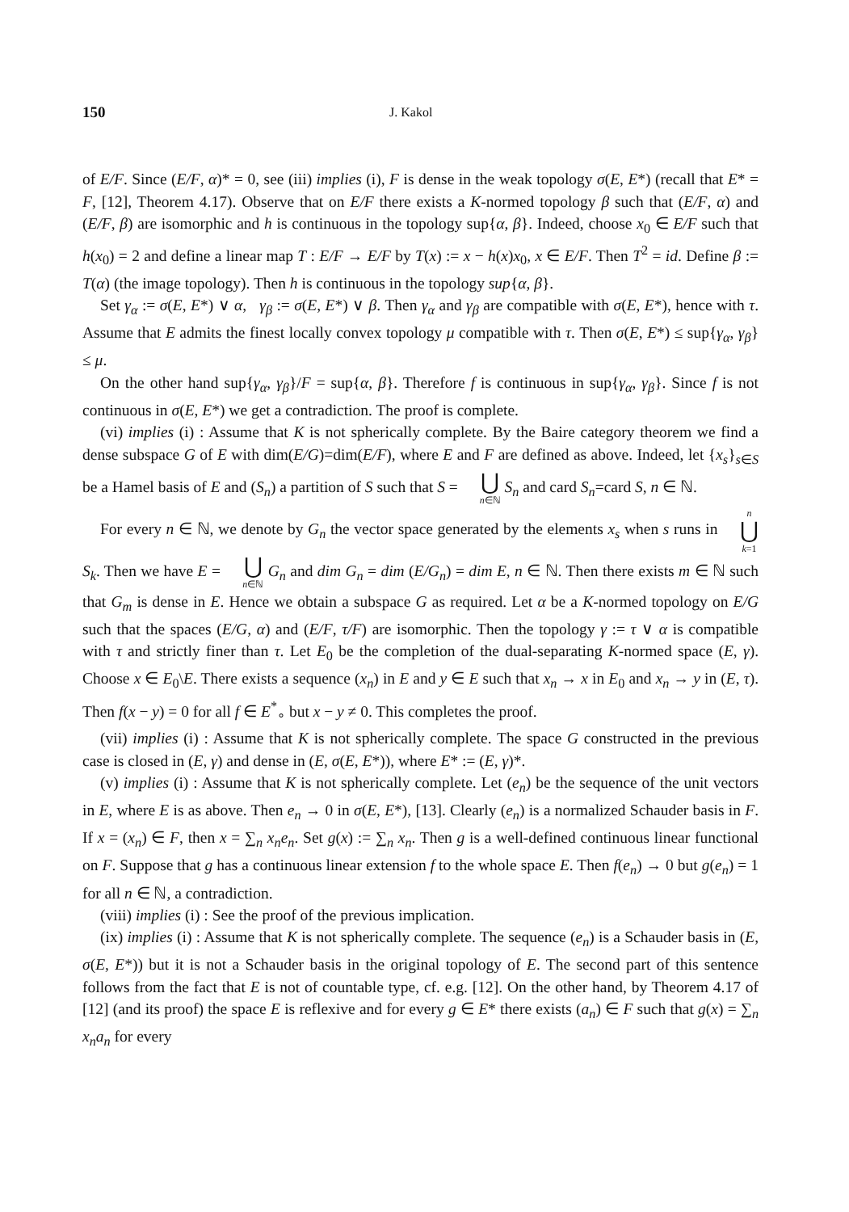150 J. Kakol
of E/F. Since (E/F, α)* = 0, see (iii) implies (i), F is dense in the weak topology σ(E, E*) (recall that E* = F, [12], Theorem 4.17). Observe that on E/F there exists a K-normed topology β such that (E/F, α) and (E/F, β) are isomorphic and h is continuous in the topology sup{α, β}. Indeed, choose x<sub>0</sub> ∈ E/F such that h(x<sub>0</sub>) = 2 and define a linear map T : E/F → E/F by T(x) := x − h(x)x<sub>0</sub>, x ∈ E/F. Then T<sup>2</sup> = id. Define β := T(α) (the image topology). Then h is continuous in the topology sup{α, β}.
Set γ<sub>α</sub> := σ(E, E*) ∨ α, γ<sub>β</sub> := σ(E, E*) ∨ β. Then γ<sub>α</sub> and γ<sub>β</sub> are compatible with σ(E, E*), hence with τ. Assume that E admits the finest locally convex topology μ compatible with τ. Then σ(E, E*) ≤ sup{γ<sub>α</sub>, γ<sub>β</sub>} ≤ μ.
On the other hand sup{γ<sub>α</sub>, γ<sub>β</sub>}/F = sup{α, β}. Therefore f is continuous in sup{γ<sub>α</sub>, γ<sub>β</sub>}. Since f is not continuous in σ(E, E*) we get a contradiction. The proof is complete.
(vi) implies (i) : Assume that K is not spherically complete. By the Baire category theorem we find a dense subspace G of E with dim(E/G)=dim(E/F), where E and F are defined as above. Indeed, let {x<sub>s</sub>}<sub>s∈S</sub> be a Hamel basis of E and (S<sub>n</sub>) a partition of S such that S = ⋃ n∈ℕ S<sub>n</sub> and card S<sub>n</sub>=card S, n ∈ ℕ.
For every n ∈ ℕ, we denote by G<sub>n</sub> the vector space generated by the elements x<sub>s</sub> when s runs in n ⋃ k=1 S<sub>k</sub>. Then we have E = ⋃ n∈ℕ G<sub>n</sub> and dim G<sub>n</sub> = dim (E/G<sub>n</sub>) = dim E, n ∈ ℕ. Then there exists m ∈ ℕ such that G<sub>m</sub> is dense in E. Hence we obtain a subspace G as required. Let α be a K-normed topology on E/G such that the spaces (E/G, α) and (E/F, τ/F) are isomorphic. Then the topology γ := τ ∨ α is compatible with τ and strictly finer than τ. Let E<sub>0</sub> be the completion of the dual-separating K-normed space (E, γ). Choose x ∈ E<sub>0</sub>\E. There exists a sequence (x<sub>n</sub>) in E and y ∈ E such that x<sub>n</sub> → x in E<sub>0</sub> and x<sub>n</sub> → y in (E, τ). Then f(x − y) = 0 for all f ∈ E<sup>*</sup><sub>∘</sub> but x − y ≠ 0. This completes the proof.
(vii) implies (i) : Assume that K is not spherically complete. The space G constructed in the previous case is closed in (E, γ) and dense in (E, σ(E, E*)), where E* := (E, γ)*.
(v) implies (i) : Assume that K is not spherically complete. Let (e<sub>n</sub>) be the sequence of the unit vectors in E, where E is as above. Then e<sub>n</sub> → 0 in σ(E, E*), [13]. Clearly (e<sub>n</sub>) is a normalized Schauder basis in F. If x = (x<sub>n</sub>) ∈ F, then x = ∑<sub>n</sub> x<sub>n</sub>e<sub>n</sub>. Set g(x) := ∑<sub>n</sub> x<sub>n</sub>. Then g is a well-defined continuous linear functional on F. Suppose that g has a continuous linear extension f to the whole space E. Then f(e<sub>n</sub>) → 0 but g(e<sub>n</sub>) = 1 for all n ∈ ℕ, a contradiction.
(viii) implies (i) : See the proof of the previous implication.
(ix) implies (i) : Assume that K is not spherically complete. The sequence (e<sub>n</sub>) is a Schauder basis in (E, σ(E, E*)) but it is not a Schauder basis in the original topology of E. The second part of this sentence follows from the fact that E is not of countable type, cf. e.g. [12]. On the other hand, by Theorem 4.17 of [12] (and its proof) the space E is reflexive and for every g ∈ E* there exists (a<sub>n</sub>) ∈ F such that g(x) = ∑<sub>n</sub> x<sub>n</sub>a<sub>n</sub> for every